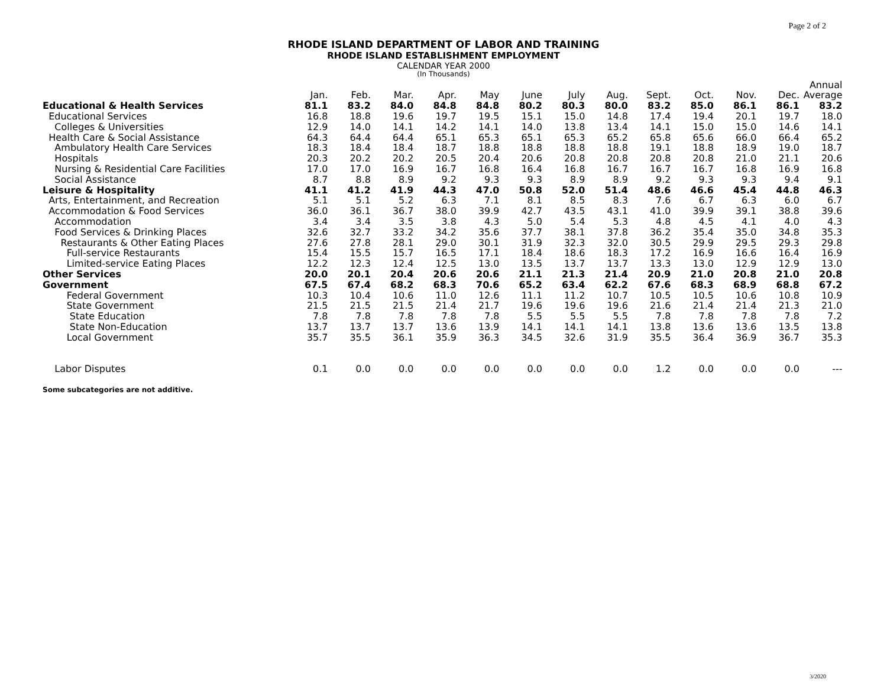Page 2 of 2
RHODE ISLAND DEPARTMENT OF LABOR AND TRAINING
RHODE ISLAND ESTABLISHMENT EMPLOYMENT
CALENDAR YEAR 2000
(In Thousands)
| | | | | | | | | | | | | | Annual |
| --- | --- | --- | --- | --- | --- | --- | --- | --- | --- | --- | --- | --- | --- |
| | Jan. | Feb. | Mar. | Apr. | May | June | July | Aug. | Sept. | Oct. | Nov. | Dec. | Average |
| Educational & Health Services | 81.1 | 83.2 | 84.0 | 84.8 | 84.8 | 80.2 | 80.3 | 80.0 | 83.2 | 85.0 | 86.1 | 86.1 | 83.2 |
| Educational Services | 16.8 | 18.8 | 19.6 | 19.7 | 19.5 | 15.1 | 15.0 | 14.8 | 17.4 | 19.4 | 20.1 | 19.7 | 18.0 |
| Colleges & Universities | 12.9 | 14.0 | 14.1 | 14.2 | 14.1 | 14.0 | 13.8 | 13.4 | 14.1 | 15.0 | 15.0 | 14.6 | 14.1 |
| Health Care & Social Assistance | 64.3 | 64.4 | 64.4 | 65.1 | 65.3 | 65.1 | 65.3 | 65.2 | 65.8 | 65.6 | 66.0 | 66.4 | 65.2 |
| Ambulatory Health Care Services | 18.3 | 18.4 | 18.4 | 18.7 | 18.8 | 18.8 | 18.8 | 18.8 | 19.1 | 18.8 | 18.9 | 19.0 | 18.7 |
| Hospitals | 20.3 | 20.2 | 20.2 | 20.5 | 20.4 | 20.6 | 20.8 | 20.8 | 20.8 | 20.8 | 21.0 | 21.1 | 20.6 |
| Nursing & Residential Care Facilities | 17.0 | 17.0 | 16.9 | 16.7 | 16.8 | 16.4 | 16.8 | 16.7 | 16.7 | 16.7 | 16.8 | 16.9 | 16.8 |
| Social Assistance | 8.7 | 8.8 | 8.9 | 9.2 | 9.3 | 9.3 | 8.9 | 8.9 | 9.2 | 9.3 | 9.3 | 9.4 | 9.1 |
| Leisure & Hospitality | 41.1 | 41.2 | 41.9 | 44.3 | 47.0 | 50.8 | 52.0 | 51.4 | 48.6 | 46.6 | 45.4 | 44.8 | 46.3 |
| Arts, Entertainment, and Recreation | 5.1 | 5.1 | 5.2 | 6.3 | 7.1 | 8.1 | 8.5 | 8.3 | 7.6 | 6.7 | 6.3 | 6.0 | 6.7 |
| Accommodation & Food Services | 36.0 | 36.1 | 36.7 | 38.0 | 39.9 | 42.7 | 43.5 | 43.1 | 41.0 | 39.9 | 39.1 | 38.8 | 39.6 |
| Accommodation | 3.4 | 3.4 | 3.5 | 3.8 | 4.3 | 5.0 | 5.4 | 5.3 | 4.8 | 4.5 | 4.1 | 4.0 | 4.3 |
| Food Services & Drinking Places | 32.6 | 32.7 | 33.2 | 34.2 | 35.6 | 37.7 | 38.1 | 37.8 | 36.2 | 35.4 | 35.0 | 34.8 | 35.3 |
| Restaurants & Other Eating Places | 27.6 | 27.8 | 28.1 | 29.0 | 30.1 | 31.9 | 32.3 | 32.0 | 30.5 | 29.9 | 29.5 | 29.3 | 29.8 |
| Full-service Restaurants | 15.4 | 15.5 | 15.7 | 16.5 | 17.1 | 18.4 | 18.6 | 18.3 | 17.2 | 16.9 | 16.6 | 16.4 | 16.9 |
| Limited-service Eating Places | 12.2 | 12.3 | 12.4 | 12.5 | 13.0 | 13.5 | 13.7 | 13.7 | 13.3 | 13.0 | 12.9 | 12.9 | 13.0 |
| Other Services | 20.0 | 20.1 | 20.4 | 20.6 | 20.6 | 21.1 | 21.3 | 21.4 | 20.9 | 21.0 | 20.8 | 21.0 | 20.8 |
| Government | 67.5 | 67.4 | 68.2 | 68.3 | 70.6 | 65.2 | 63.4 | 62.2 | 67.6 | 68.3 | 68.9 | 68.8 | 67.2 |
| Federal Government | 10.3 | 10.4 | 10.6 | 11.0 | 12.6 | 11.1 | 11.2 | 10.7 | 10.5 | 10.5 | 10.6 | 10.8 | 10.9 |
| State Government | 21.5 | 21.5 | 21.5 | 21.4 | 21.7 | 19.6 | 19.6 | 19.6 | 21.6 | 21.4 | 21.4 | 21.3 | 21.0 |
| State Education | 7.8 | 7.8 | 7.8 | 7.8 | 7.8 | 5.5 | 5.5 | 5.5 | 7.8 | 7.8 | 7.8 | 7.8 | 7.2 |
| State Non-Education | 13.7 | 13.7 | 13.7 | 13.6 | 13.9 | 14.1 | 14.1 | 14.1 | 13.8 | 13.6 | 13.6 | 13.5 | 13.8 |
| Local Government | 35.7 | 35.5 | 36.1 | 35.9 | 36.3 | 34.5 | 32.6 | 31.9 | 35.5 | 36.4 | 36.9 | 36.7 | 35.3 |
| Labor Disputes | 0.1 | 0.0 | 0.0 | 0.0 | 0.0 | 0.0 | 0.0 | 0.0 | 1.2 | 0.0 | 0.0 | 0.0 | --- |
Some subcategories are not additive.
3/2020